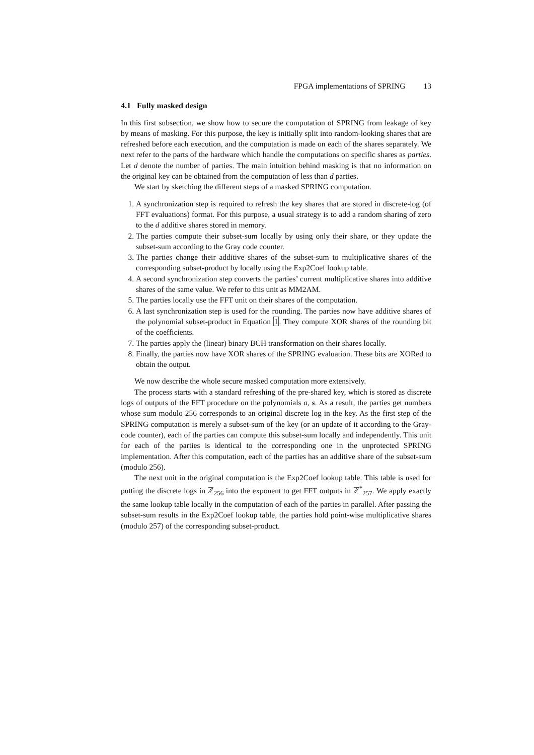FPGA implementations of SPRING 13
4.1 Fully masked design
In this first subsection, we show how to secure the computation of SPRING from leakage of key by means of masking. For this purpose, the key is initially split into random-looking shares that are refreshed before each execution, and the computation is made on each of the shares separately. We next refer to the parts of the hardware which handle the computations on specific shares as parties. Let d denote the number of parties. The main intuition behind masking is that no information on the original key can be obtained from the computation of less than d parties.
We start by sketching the different steps of a masked SPRING computation.
1. A synchronization step is required to refresh the key shares that are stored in discrete-log (of FFT evaluations) format. For this purpose, a usual strategy is to add a random sharing of zero to the d additive shares stored in memory.
2. The parties compute their subset-sum locally by using only their share, or they update the subset-sum according to the Gray code counter.
3. The parties change their additive shares of the subset-sum to multiplicative shares of the corresponding subset-product by locally using the Exp2Coef lookup table.
4. A second synchronization step converts the parties’ current multiplicative shares into additive shares of the same value. We refer to this unit as MM2AM.
5. The parties locally use the FFT unit on their shares of the computation.
6. A last synchronization step is used for the rounding. The parties now have additive shares of the polynomial subset-product in Equation 1. They compute XOR shares of the rounding bit of the coefficients.
7. The parties apply the (linear) binary BCH transformation on their shares locally.
8. Finally, the parties now have XOR shares of the SPRING evaluation. These bits are XORed to obtain the output.
We now describe the whole secure masked computation more extensively.
The process starts with a standard refreshing of the pre-shared key, which is stored as discrete logs of outputs of the FFT procedure on the polynomials a, s. As a result, the parties get numbers whose sum modulo 256 corresponds to an original discrete log in the key. As the first step of the SPRING computation is merely a subset-sum of the key (or an update of it according to the Gray-code counter), each of the parties can compute this subset-sum locally and independently. This unit for each of the parties is identical to the corresponding one in the unprotected SPRING implementation. After this computation, each of the parties has an additive share of the subset-sum (modulo 256).
The next unit in the original computation is the Exp2Coef lookup table. This table is used for putting the discrete logs in ℤ<sub>256</sub> into the exponent to get FFT outputs in ℤ<sup>*</sup><sub>257</sub>. We apply exactly the same lookup table locally in the computation of each of the parties in parallel. After passing the subset-sum results in the Exp2Coef lookup table, the parties hold point-wise multiplicative shares (modulo 257) of the corresponding subset-product.